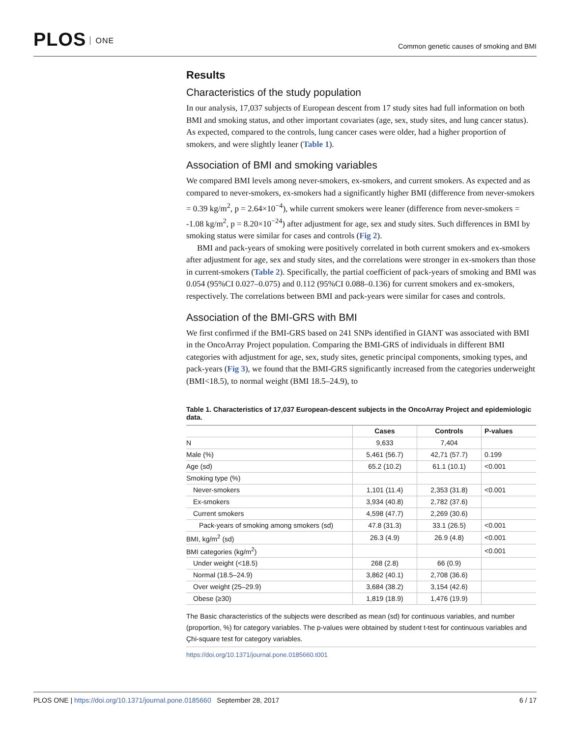PLOS ONE
Common genetic causes of smoking and BMI
Results
Characteristics of the study population
In our analysis, 17,037 subjects of European descent from 17 study sites had full information on both BMI and smoking status, and other important covariates (age, sex, study sites, and lung cancer status). As expected, compared to the controls, lung cancer cases were older, had a higher proportion of smokers, and were slightly leaner (Table 1).
Association of BMI and smoking variables
We compared BMI levels among never-smokers, ex-smokers, and current smokers. As expected and as compared to never-smokers, ex-smokers had a significantly higher BMI (difference from never-smokers = 0.39 kg/m<sup>2</sup>, p = 2.64×10<sup>−4</sup>), while current smokers were leaner (difference from never-smokers = -1.08 kg/m<sup>2</sup>, p = 8.20×10<sup>−24</sup>) after adjustment for age, sex and study sites. Such differences in BMI by smoking status were similar for cases and controls (Fig 2).
BMI and pack-years of smoking were positively correlated in both current smokers and ex-smokers after adjustment for age, sex and study sites, and the correlations were stronger in ex-smokers than those in current-smokers (Table 2). Specifically, the partial coefficient of pack-years of smoking and BMI was 0.054 (95%CI 0.027–0.075) and 0.112 (95%CI 0.088–0.136) for current smokers and ex-smokers, respectively. The correlations between BMI and pack-years were similar for cases and controls.
Association of the BMI-GRS with BMI
We first confirmed if the BMI-GRS based on 241 SNPs identified in GIANT was associated with BMI in the OncoArray Project population. Comparing the BMI-GRS of individuals in different BMI categories with adjustment for age, sex, study sites, genetic principal components, smoking types, and pack-years (Fig 3), we found that the BMI-GRS significantly increased from the categories underweight (BMI<18.5), to normal weight (BMI 18.5–24.9), to
Table 1. Characteristics of 17,037 European-descent subjects in the OncoArray Project and epidemiologic data.
| | Cases | Controls | P-values |
| --- | --- | --- | --- |
| N | 9,633 | 7,404 | |
| Male (%) | 5,461 (56.7) | 42,71 (57.7) | 0.199 |
| Age (sd) | 65.2 (10.2) | 61.1 (10.1) | <0.001 |
| Smoking type (%) | | | |
| Never-smokers | 1,101 (11.4) | 2,353 (31.8) | <0.001 |
| Ex-smokers | 3,934 (40.8) | 2,782 (37.6) | |
| Current smokers | 4,598 (47.7) | 2,269 (30.6) | |
| Pack-years of smoking among smokers (sd) | 47.8 (31.3) | 33.1 (26.5) | <0.001 |
| BMI, kg/m<sup>2</sup> (sd) | 26.3 (4.9) | 26.9 (4.8) | <0.001 |
| BMI categories (kg/m<sup>2</sup>) | | | <0.001 |
| Under weight (<18.5) | 268 (2.8) | 66 (0.9) | |
| Normal (18.5–24.9) | 3,862 (40.1) | 2,708 (36.6) | |
| Over weight (25–29.9) | 3,684 (38.2) | 3,154 (42.6) | |
| Obese (≥30) | 1,819 (18.9) | 1,476 (19.9) | |
The Basic characteristics of the subjects were described as mean (sd) for continuous variables, and number (proportion, %) for category variables. The p-values were obtained by student t-test for continuous variables and Çhi-square test for category variables.
https://doi.org/10.1371/journal.pone.0185660.t001
PLOS ONE | https://doi.org/10.1371/journal.pone.0185660 September 28, 2017
6 / 17